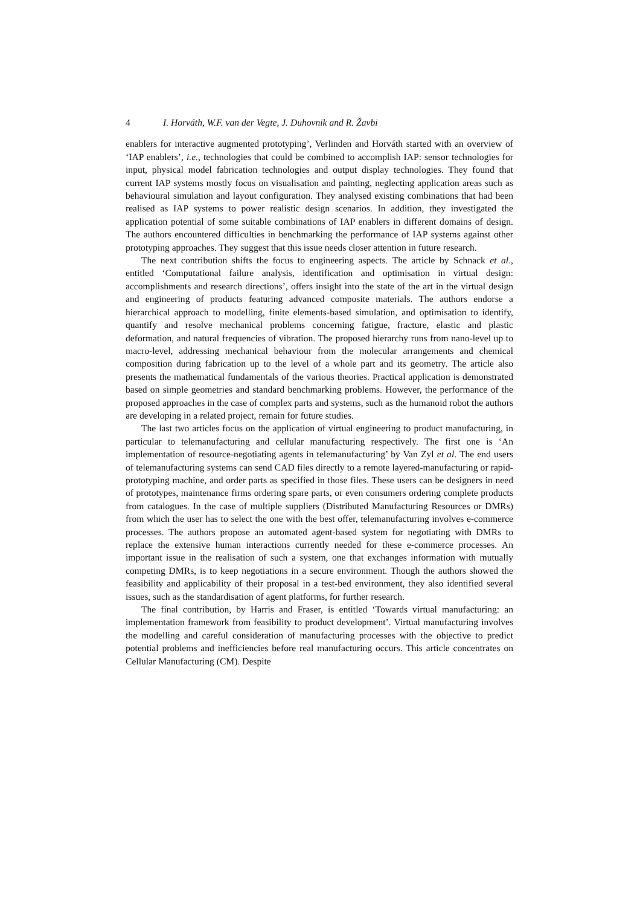4 I. Horváth, W.F. van der Vegte, J. Duhovnik and R. Žavbi
enablers for interactive augmented prototyping’, Verlinden and Horváth started with an overview of ‘IAP enablers’, i.e., technologies that could be combined to accomplish IAP: sensor technologies for input, physical model fabrication technologies and output display technologies. They found that current IAP systems mostly focus on visualisation and painting, neglecting application areas such as behavioural simulation and layout configuration. They analysed existing combinations that had been realised as IAP systems to power realistic design scenarios. In addition, they investigated the application potential of some suitable combinations of IAP enablers in different domains of design. The authors encountered difficulties in benchmarking the performance of IAP systems against other prototyping approaches. They suggest that this issue needs closer attention in future research.
The next contribution shifts the focus to engineering aspects. The article by Schnack et al., entitled ‘Computational failure analysis, identification and optimisation in virtual design: accomplishments and research directions’, offers insight into the state of the art in the virtual design and engineering of products featuring advanced composite materials. The authors endorse a hierarchical approach to modelling, finite elements-based simulation, and optimisation to identify, quantify and resolve mechanical problems concerning fatigue, fracture, elastic and plastic deformation, and natural frequencies of vibration. The proposed hierarchy runs from nano-level up to macro-level, addressing mechanical behaviour from the molecular arrangements and chemical composition during fabrication up to the level of a whole part and its geometry. The article also presents the mathematical fundamentals of the various theories. Practical application is demonstrated based on simple geometries and standard benchmarking problems. However, the performance of the proposed approaches in the case of complex parts and systems, such as the humanoid robot the authors are developing in a related project, remain for future studies.
The last two articles focus on the application of virtual engineering to product manufacturing, in particular to telemanufacturing and cellular manufacturing respectively. The first one is ‘An implementation of resource-negotiating agents in telemanufacturing’ by Van Zyl et al. The end users of telemanufacturing systems can send CAD files directly to a remote layered-manufacturing or rapid-prototyping machine, and order parts as specified in those files. These users can be designers in need of prototypes, maintenance firms ordering spare parts, or even consumers ordering complete products from catalogues. In the case of multiple suppliers (Distributed Manufacturing Resources or DMRs) from which the user has to select the one with the best offer, telemanufacturing involves e-commerce processes. The authors propose an automated agent-based system for negotiating with DMRs to replace the extensive human interactions currently needed for these e-commerce processes. An important issue in the realisation of such a system, one that exchanges information with mutually competing DMRs, is to keep negotiations in a secure environment. Though the authors showed the feasibility and applicability of their proposal in a test-bed environment, they also identified several issues, such as the standardisation of agent platforms, for further research.
The final contribution, by Harris and Fraser, is entitled ‘Towards virtual manufacturing: an implementation framework from feasibility to product development’. Virtual manufacturing involves the modelling and careful consideration of manufacturing processes with the objective to predict potential problems and inefficiencies before real manufacturing occurs. This article concentrates on Cellular Manufacturing (CM). Despite